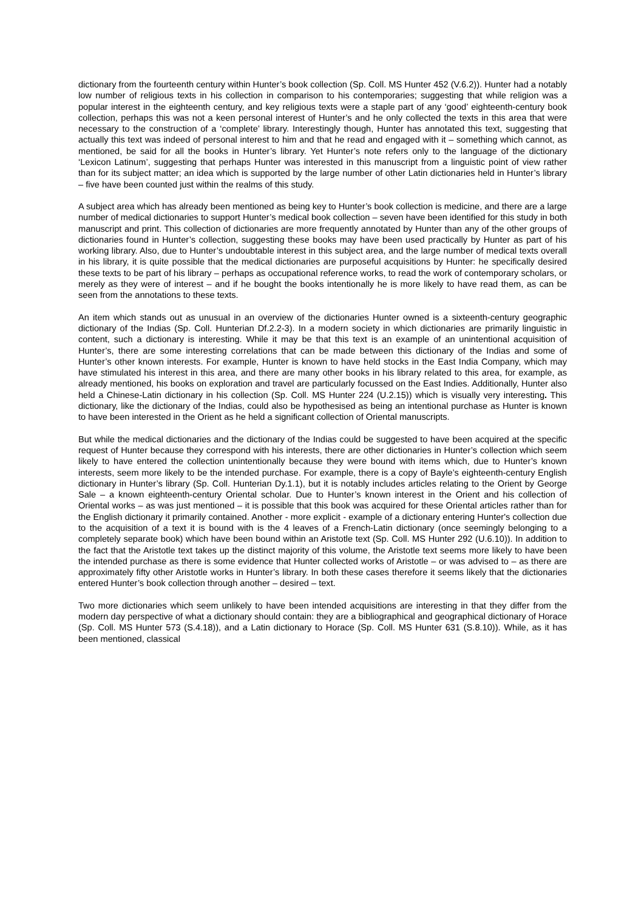dictionary from the fourteenth century within Hunter’s book collection (Sp. Coll. MS Hunter 452 (V.6.2)). Hunter had a notably low number of religious texts in his collection in comparison to his contemporaries; suggesting that while religion was a popular interest in the eighteenth century, and key religious texts were a staple part of any ‘good’ eighteenth-century book collection, perhaps this was not a keen personal interest of Hunter’s and he only collected the texts in this area that were necessary to the construction of a ‘complete’ library. Interestingly though, Hunter has annotated this text, suggesting that actually this text was indeed of personal interest to him and that he read and engaged with it – something which cannot, as mentioned, be said for all the books in Hunter’s library. Yet Hunter’s note refers only to the language of the dictionary ‘Lexicon Latinum’, suggesting that perhaps Hunter was interested in this manuscript from a linguistic point of view rather than for its subject matter; an idea which is supported by the large number of other Latin dictionaries held in Hunter’s library – five have been counted just within the realms of this study.
A subject area which has already been mentioned as being key to Hunter’s book collection is medicine, and there are a large number of medical dictionaries to support Hunter’s medical book collection – seven have been identified for this study in both manuscript and print. This collection of dictionaries are more frequently annotated by Hunter than any of the other groups of dictionaries found in Hunter’s collection, suggesting these books may have been used practically by Hunter as part of his working library. Also, due to Hunter’s undoubtable interest in this subject area, and the large number of medical texts overall in his library, it is quite possible that the medical dictionaries are purposeful acquisitions by Hunter: he specifically desired these texts to be part of his library – perhaps as occupational reference works, to read the work of contemporary scholars, or merely as they were of interest – and if he bought the books intentionally he is more likely to have read them, as can be seen from the annotations to these texts.
An item which stands out as unusual in an overview of the dictionaries Hunter owned is a sixteenth-century geographic dictionary of the Indias (Sp. Coll. Hunterian Df.2.2-3). In a modern society in which dictionaries are primarily linguistic in content, such a dictionary is interesting. While it may be that this text is an example of an unintentional acquisition of Hunter’s, there are some interesting correlations that can be made between this dictionary of the Indias and some of Hunter’s other known interests. For example, Hunter is known to have held stocks in the East India Company, which may have stimulated his interest in this area, and there are many other books in his library related to this area, for example, as already mentioned, his books on exploration and travel are particularly focussed on the East Indies. Additionally, Hunter also held a Chinese-Latin dictionary in his collection (Sp. Coll. MS Hunter 224 (U.2.15)) which is visually very interesting. This dictionary, like the dictionary of the Indias, could also be hypothesised as being an intentional purchase as Hunter is known to have been interested in the Orient as he held a significant collection of Oriental manuscripts.
But while the medical dictionaries and the dictionary of the Indias could be suggested to have been acquired at the specific request of Hunter because they correspond with his interests, there are other dictionaries in Hunter’s collection which seem likely to have entered the collection unintentionally because they were bound with items which, due to Hunter’s known interests, seem more likely to be the intended purchase. For example, there is a copy of Bayle’s eighteenth-century English dictionary in Hunter’s library (Sp. Coll. Hunterian Dy.1.1), but it is notably includes articles relating to the Orient by George Sale – a known eighteenth-century Oriental scholar. Due to Hunter’s known interest in the Orient and his collection of Oriental works – as was just mentioned – it is possible that this book was acquired for these Oriental articles rather than for the English dictionary it primarily contained. Another - more explicit - example of a dictionary entering Hunter's collection due to the acquisition of a text it is bound with is the 4 leaves of a French-Latin dictionary (once seemingly belonging to a completely separate book) which have been bound within an Aristotle text (Sp. Coll. MS Hunter 292 (U.6.10)). In addition to the fact that the Aristotle text takes up the distinct majority of this volume, the Aristotle text seems more likely to have been the intended purchase as there is some evidence that Hunter collected works of Aristotle – or was advised to – as there are approximately fifty other Aristotle works in Hunter’s library. In both these cases therefore it seems likely that the dictionaries entered Hunter’s book collection through another – desired – text.
Two more dictionaries which seem unlikely to have been intended acquisitions are interesting in that they differ from the modern day perspective of what a dictionary should contain: they are a bibliographical and geographical dictionary of Horace (Sp. Coll. MS Hunter 573 (S.4.18)), and a Latin dictionary to Horace (Sp. Coll. MS Hunter 631 (S.8.10)). While, as it has been mentioned, classical